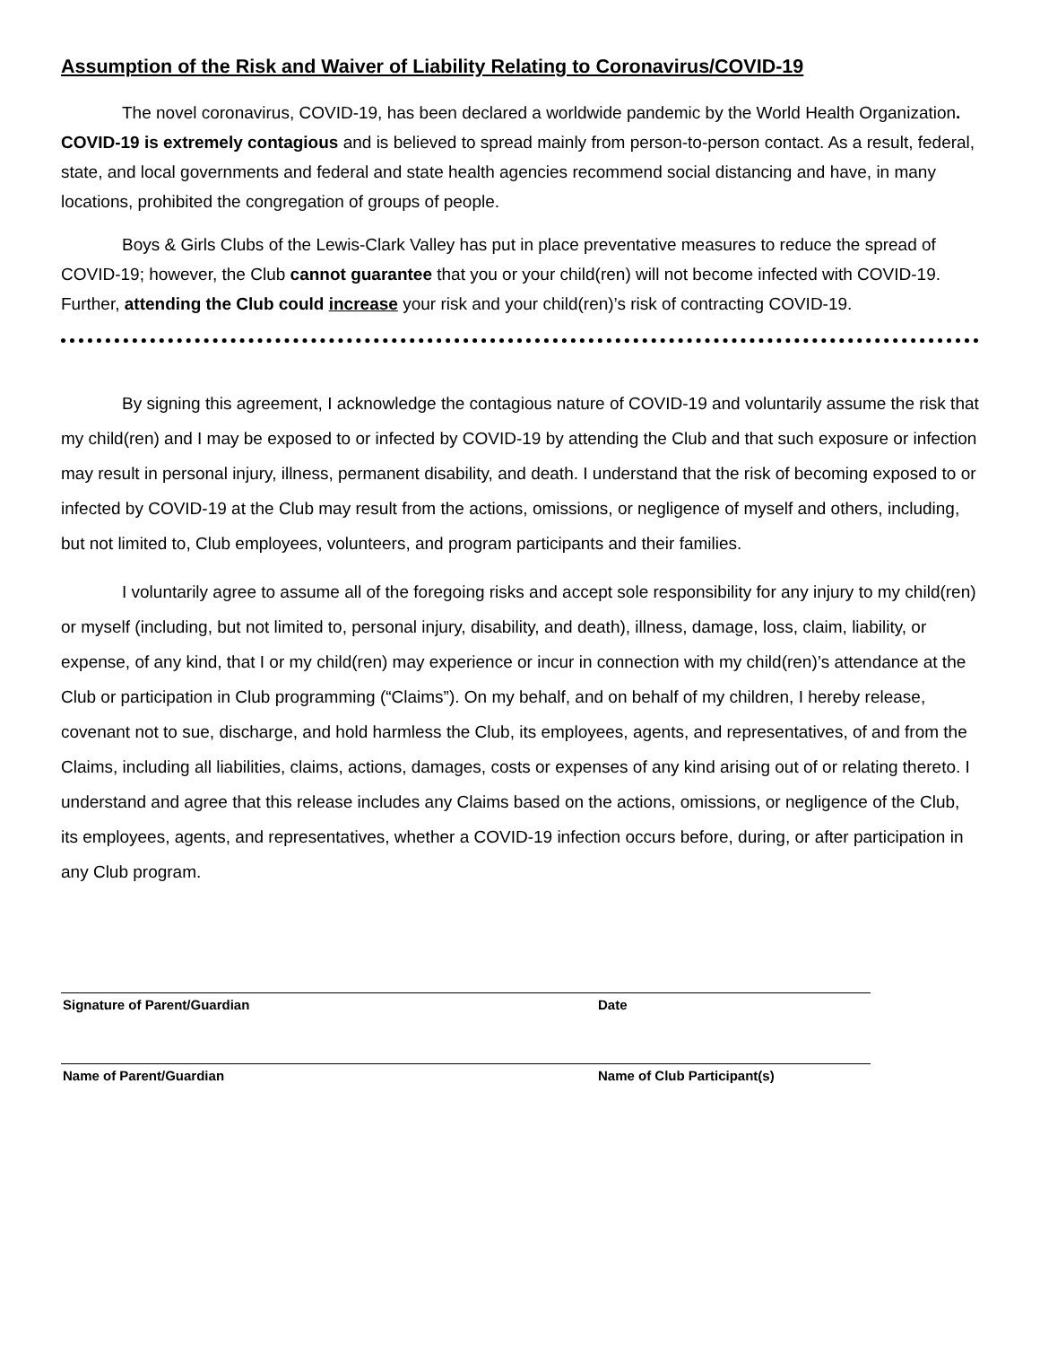Assumption of the Risk and Waiver of Liability Relating to Coronavirus/COVID-19
The novel coronavirus, COVID-19, has been declared a worldwide pandemic by the World Health Organization. COVID-19 is extremely contagious and is believed to spread mainly from person-to-person contact. As a result, federal, state, and local governments and federal and state health agencies recommend social distancing and have, in many locations, prohibited the congregation of groups of people.
Boys & Girls Clubs of the Lewis-Clark Valley has put in place preventative measures to reduce the spread of COVID-19; however, the Club cannot guarantee that you or your child(ren) will not become infected with COVID-19. Further, attending the Club could increase your risk and your child(ren)’s risk of contracting COVID-19.
By signing this agreement, I acknowledge the contagious nature of COVID-19 and voluntarily assume the risk that my child(ren) and I may be exposed to or infected by COVID-19 by attending the Club and that such exposure or infection may result in personal injury, illness, permanent disability, and death. I understand that the risk of becoming exposed to or infected by COVID-19 at the Club may result from the actions, omissions, or negligence of myself and others, including, but not limited to, Club employees, volunteers, and program participants and their families.
I voluntarily agree to assume all of the foregoing risks and accept sole responsibility for any injury to my child(ren) or myself (including, but not limited to, personal injury, disability, and death), illness, damage, loss, claim, liability, or expense, of any kind, that I or my child(ren) may experience or incur in connection with my child(ren)’s attendance at the Club or participation in Club programming (“Claims”). On my behalf, and on behalf of my children, I hereby release, covenant not to sue, discharge, and hold harmless the Club, its employees, agents, and representatives, of and from the Claims, including all liabilities, claims, actions, damages, costs or expenses of any kind arising out of or relating thereto. I understand and agree that this release includes any Claims based on the actions, omissions, or negligence of the Club, its employees, agents, and representatives, whether a COVID-19 infection occurs before, during, or after participation in any Club program.
Signature of Parent/Guardian Date
Name of Parent/Guardian Name of Club Participant(s)